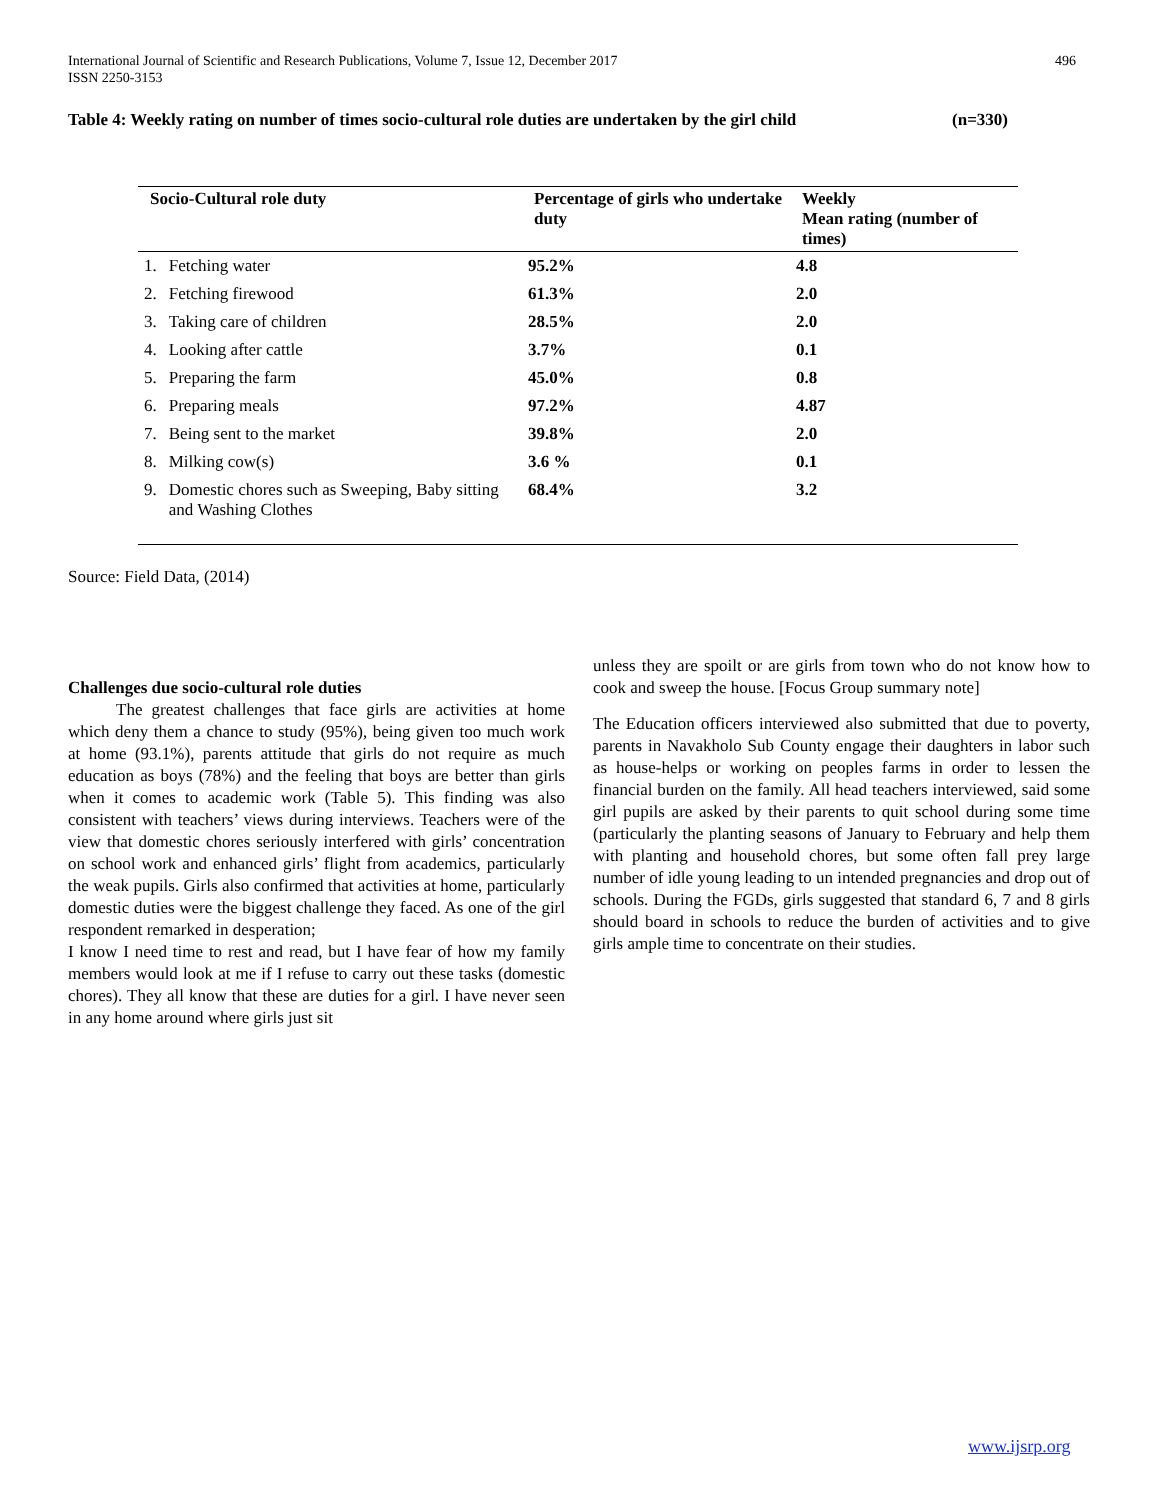International Journal of Scientific and Research Publications, Volume 7, Issue 12, December 2017
ISSN 2250-3153
496
Table 4: Weekly rating on number of times socio-cultural role duties are undertaken by the girl child (n=330)
| Socio-Cultural role duty | | Percentage of girls who undertake duty | Weekly Mean rating (number of times) |
| --- | --- | --- | --- |
| 1. | Fetching water | 95.2% | 4.8 |
| 2. | Fetching firewood | 61.3% | 2.0 |
| 3. | Taking care of children | 28.5% | 2.0 |
| 4. | Looking after cattle | 3.7% | 0.1 |
| 5. | Preparing the farm | 45.0% | 0.8 |
| 6. | Preparing meals | 97.2% | 4.87 |
| 7. | Being sent to the market | 39.8% | 2.0 |
| 8. | Milking cow(s) | 3.6 % | 0.1 |
| 9. | Domestic chores such as Sweeping, Baby sitting and Washing Clothes | 68.4% | 3.2 |
Source: Field Data, (2014)
Challenges due socio-cultural role duties
The greatest challenges that face girls are activities at home which deny them a chance to study (95%), being given too much work at home (93.1%), parents attitude that girls do not require as much education as boys (78%) and the feeling that boys are better than girls when it comes to academic work (Table 5). This finding was also consistent with teachers’ views during interviews. Teachers were of the view that domestic chores seriously interfered with girls’ concentration on school work and enhanced girls’ flight from academics, particularly the weak pupils. Girls also confirmed that activities at home, particularly domestic duties were the biggest challenge they faced. As one of the girl respondent remarked in desperation;
I know I need time to rest and read, but I have fear of how my family members would look at me if I refuse to carry out these tasks (domestic chores). They all know that these are duties for a girl. I have never seen in any home around where girls just sit
unless they are spoilt or are girls from town who do not know how to cook and sweep the house. [Focus Group summary note]
The Education officers interviewed also submitted that due to poverty, parents in Navakholo Sub County engage their daughters in labor such as house-helps or working on peoples farms in order to lessen the financial burden on the family. All head teachers interviewed, said some girl pupils are asked by their parents to quit school during some time (particularly the planting seasons of January to February and help them with planting and household chores, but some often fall prey large number of idle young leading to un intended pregnancies and drop out of schools. During the FGDs, girls suggested that standard 6, 7 and 8 girls should board in schools to reduce the burden of activities and to give girls ample time to concentrate on their studies.
www.ijsrp.org